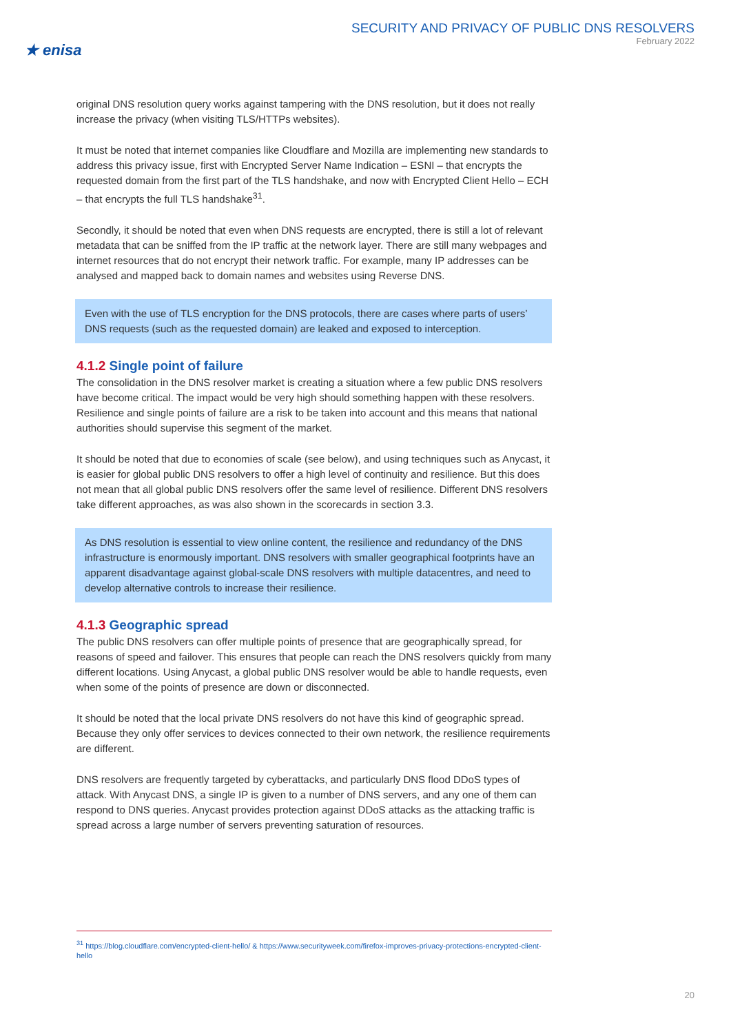★ enisa
SECURITY AND PRIVACY OF PUBLIC DNS RESOLVERS
February 2022
original DNS resolution query works against tampering with the DNS resolution, but it does not really increase the privacy (when visiting TLS/HTTPs websites).
It must be noted that internet companies like Cloudflare and Mozilla are implementing new standards to address this privacy issue, first with Encrypted Server Name Indication – ESNI – that encrypts the requested domain from the first part of the TLS handshake, and now with Encrypted Client Hello – ECH – that encrypts the full TLS handshake<sup>31</sup>.
Secondly, it should be noted that even when DNS requests are encrypted, there is still a lot of relevant metadata that can be sniffed from the IP traffic at the network layer. There are still many webpages and internet resources that do not encrypt their network traffic. For example, many IP addresses can be analysed and mapped back to domain names and websites using Reverse DNS.
Even with the use of TLS encryption for the DNS protocols, there are cases where parts of users’ DNS requests (such as the requested domain) are leaked and exposed to interception.
4.1.2 Single point of failure
The consolidation in the DNS resolver market is creating a situation where a few public DNS resolvers have become critical. The impact would be very high should something happen with these resolvers. Resilience and single points of failure are a risk to be taken into account and this means that national authorities should supervise this segment of the market.
It should be noted that due to economies of scale (see below), and using techniques such as Anycast, it is easier for global public DNS resolvers to offer a high level of continuity and resilience. But this does not mean that all global public DNS resolvers offer the same level of resilience. Different DNS resolvers take different approaches, as was also shown in the scorecards in section 3.3.
As DNS resolution is essential to view online content, the resilience and redundancy of the DNS infrastructure is enormously important. DNS resolvers with smaller geographical footprints have an apparent disadvantage against global-scale DNS resolvers with multiple datacentres, and need to develop alternative controls to increase their resilience.
4.1.3 Geographic spread
The public DNS resolvers can offer multiple points of presence that are geographically spread, for reasons of speed and failover. This ensures that people can reach the DNS resolvers quickly from many different locations. Using Anycast, a global public DNS resolver would be able to handle requests, even when some of the points of presence are down or disconnected.
It should be noted that the local private DNS resolvers do not have this kind of geographic spread. Because they only offer services to devices connected to their own network, the resilience requirements are different.
DNS resolvers are frequently targeted by cyberattacks, and particularly DNS flood DDoS types of attack. With Anycast DNS, a single IP is given to a number of DNS servers, and any one of them can respond to DNS queries. Anycast provides protection against DDoS attacks as the attacking traffic is spread across a large number of servers preventing saturation of resources.
<sup>31</sup> https://blog.cloudflare.com/encrypted-client-hello/ & https://www.securityweek.com/firefox-improves-privacy-protections-encrypted-client-hello
20